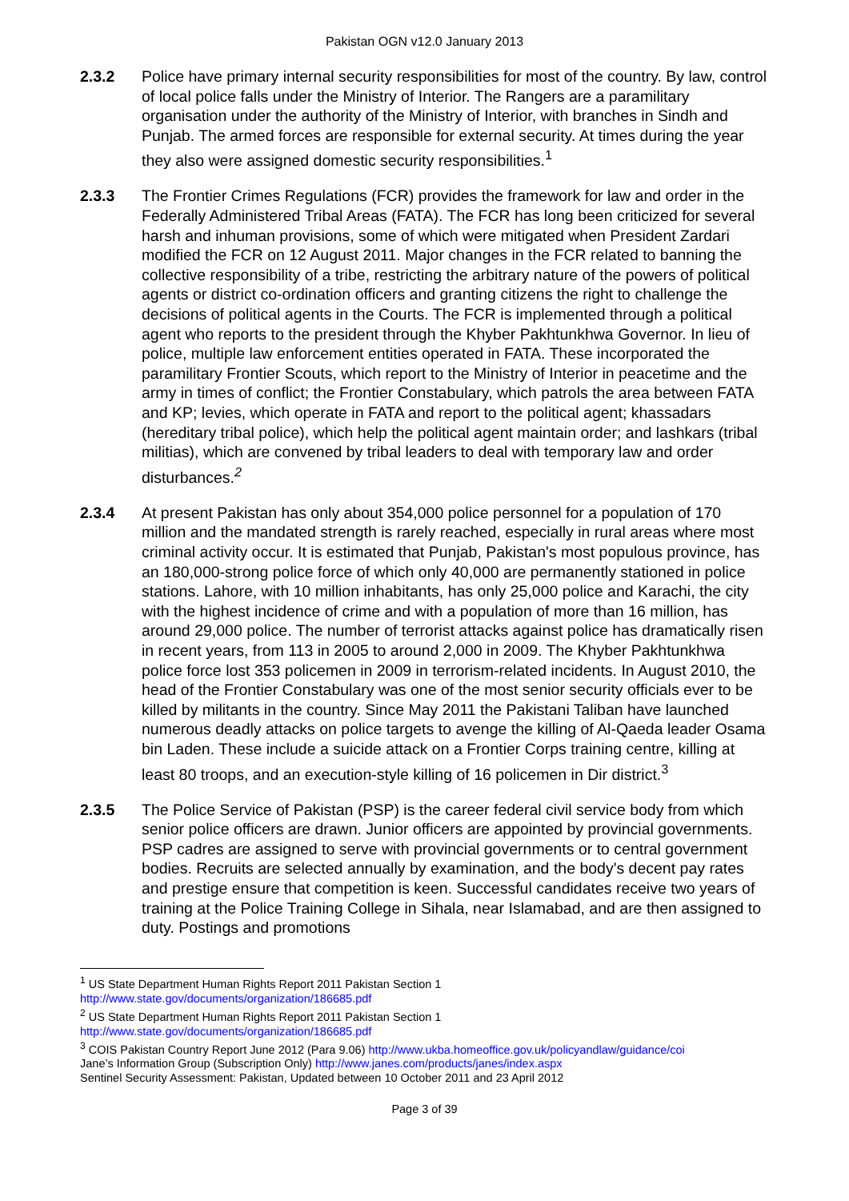Pakistan OGN v12.0 January 2013
2.3.2 Police have primary internal security responsibilities for most of the country. By law, control of local police falls under the Ministry of Interior. The Rangers are a paramilitary organisation under the authority of the Ministry of Interior, with branches in Sindh and Punjab. The armed forces are responsible for external security. At times during the year they also were assigned domestic security responsibilities.<sup>1</sup>
2.3.3 The Frontier Crimes Regulations (FCR) provides the framework for law and order in the Federally Administered Tribal Areas (FATA). The FCR has long been criticized for several harsh and inhuman provisions, some of which were mitigated when President Zardari modified the FCR on 12 August 2011. Major changes in the FCR related to banning the collective responsibility of a tribe, restricting the arbitrary nature of the powers of political agents or district co-ordination officers and granting citizens the right to challenge the decisions of political agents in the Courts. The FCR is implemented through a political agent who reports to the president through the Khyber Pakhtunkhwa Governor. In lieu of police, multiple law enforcement entities operated in FATA. These incorporated the paramilitary Frontier Scouts, which report to the Ministry of Interior in peacetime and the army in times of conflict; the Frontier Constabulary, which patrols the area between FATA and KP; levies, which operate in FATA and report to the political agent; khassadars (hereditary tribal police), which help the political agent maintain order; and lashkars (tribal militias), which are convened by tribal leaders to deal with temporary law and order disturbances.<sup>2</sup>
2.3.4 At present Pakistan has only about 354,000 police personnel for a population of 170 million and the mandated strength is rarely reached, especially in rural areas where most criminal activity occur. It is estimated that Punjab, Pakistan's most populous province, has an 180,000-strong police force of which only 40,000 are permanently stationed in police stations. Lahore, with 10 million inhabitants, has only 25,000 police and Karachi, the city with the highest incidence of crime and with a population of more than 16 million, has around 29,000 police. The number of terrorist attacks against police has dramatically risen in recent years, from 113 in 2005 to around 2,000 in 2009. The Khyber Pakhtunkhwa police force lost 353 policemen in 2009 in terrorism-related incidents. In August 2010, the head of the Frontier Constabulary was one of the most senior security officials ever to be killed by militants in the country. Since May 2011 the Pakistani Taliban have launched numerous deadly attacks on police targets to avenge the killing of Al-Qaeda leader Osama bin Laden. These include a suicide attack on a Frontier Corps training centre, killing at least 80 troops, and an execution-style killing of 16 policemen in Dir district.<sup>3</sup>
2.3.5 The Police Service of Pakistan (PSP) is the career federal civil service body from which senior police officers are drawn. Junior officers are appointed by provincial governments. PSP cadres are assigned to serve with provincial governments or to central government bodies. Recruits are selected annually by examination, and the body's decent pay rates and prestige ensure that competition is keen. Successful candidates receive two years of training at the Police Training College in Sihala, near Islamabad, and are then assigned to duty. Postings and promotions
<sup>1</sup> US State Department Human Rights Report 2011 Pakistan Section 1
http://www.state.gov/documents/organization/186685.pdf
<sup>2</sup> US State Department Human Rights Report 2011 Pakistan Section 1
http://www.state.gov/documents/organization/186685.pdf
<sup>3</sup> COIS Pakistan Country Report June 2012 (Para 9.06) http://www.ukba.homeoffice.gov.uk/policyandlaw/guidance/coi
Jane’s Information Group (Subscription Only) http://www.janes.com/products/janes/index.aspx
Sentinel Security Assessment: Pakistan, Updated between 10 October 2011 and 23 April 2012
Page 3 of 39